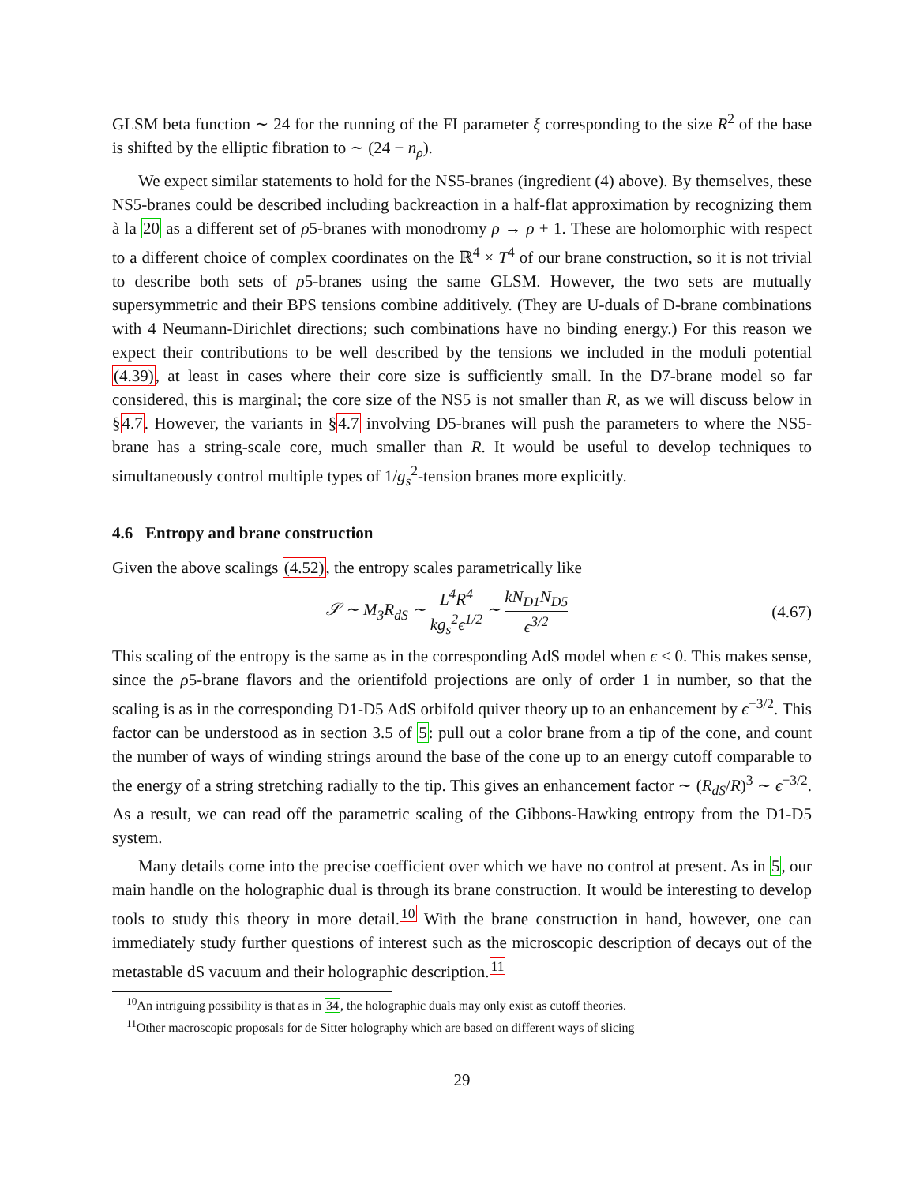GLSM beta function ∼ 24 for the running of the FI parameter ξ corresponding to the size R<sup>2</sup> of the base is shifted by the elliptic fibration to ∼ (24 − n<sub>ρ</sub>).
We expect similar statements to hold for the NS5-branes (ingredient (4) above). By themselves, these NS5-branes could be described including backreaction in a half-flat approximation by recognizing them à la 20 as a different set of ρ5-branes with monodromy ρ → ρ + 1. These are holomorphic with respect to a different choice of complex coordinates on the ℝ<sup>4</sup> × T<sup>4</sup> of our brane construction, so it is not trivial to describe both sets of ρ5-branes using the same GLSM. However, the two sets are mutually supersymmetric and their BPS tensions combine additively. (They are U-duals of D-brane combinations with 4 Neumann-Dirichlet directions; such combinations have no binding energy.) For this reason we expect their contributions to be well described by the tensions we included in the moduli potential (4.39), at least in cases where their core size is sufficiently small. In the D7-brane model so far considered, this is marginal; the core size of the NS5 is not smaller than R, as we will discuss below in §4.7. However, the variants in §4.7 involving D5-branes will push the parameters to where the NS5-brane has a string-scale core, much smaller than R. It would be useful to develop techniques to simultaneously control multiple types of 1/g<sub>s</sub><sup>2</sup>-tension branes more explicitly.
4.6 Entropy and brane construction
Given the above scalings (4.52), the entropy scales parametrically like
𝒮 ∼ M<sub>3</sub>R<sub>dS</sub> ∼ L<sup>4</sup>R<sup>4</sup> kg<sub>s</sub><sup>2</sup>ϵ<sup>1/2</sup> ∼ kN<sub>D1</sub>N<sub>D5</sub> ϵ<sup>3/2</sup> (4.67)
This scaling of the entropy is the same as in the corresponding AdS model when ϵ < 0. This makes sense, since the ρ5-brane flavors and the orientifold projections are only of order 1 in number, so that the scaling is as in the corresponding D1-D5 AdS orbifold quiver theory up to an enhancement by ϵ<sup>−3/2</sup>. This factor can be understood as in section 3.5 of 5: pull out a color brane from a tip of the cone, and count the number of ways of winding strings around the base of the cone up to an energy cutoff comparable to the energy of a string stretching radially to the tip. This gives an enhancement factor ∼ (R<sub>dS</sub>/R)<sup>3</sup> ∼ ϵ<sup>−3/2</sup>. As a result, we can read off the parametric scaling of the Gibbons-Hawking entropy from the D1-D5 system.
Many details come into the precise coefficient over which we have no control at present. As in 5, our main handle on the holographic dual is through its brane construction. It would be interesting to develop tools to study this theory in more detail.<sup>10</sup> With the brane construction in hand, however, one can immediately study further questions of interest such as the microscopic description of decays out of the metastable dS vacuum and their holographic description.<sup>11</sup>
<sup>10</sup> An intriguing possibility is that as in 34, the holographic duals may only exist as cutoff theories.
<sup>11</sup> Other macroscopic proposals for de Sitter holography which are based on different ways of slicing
29